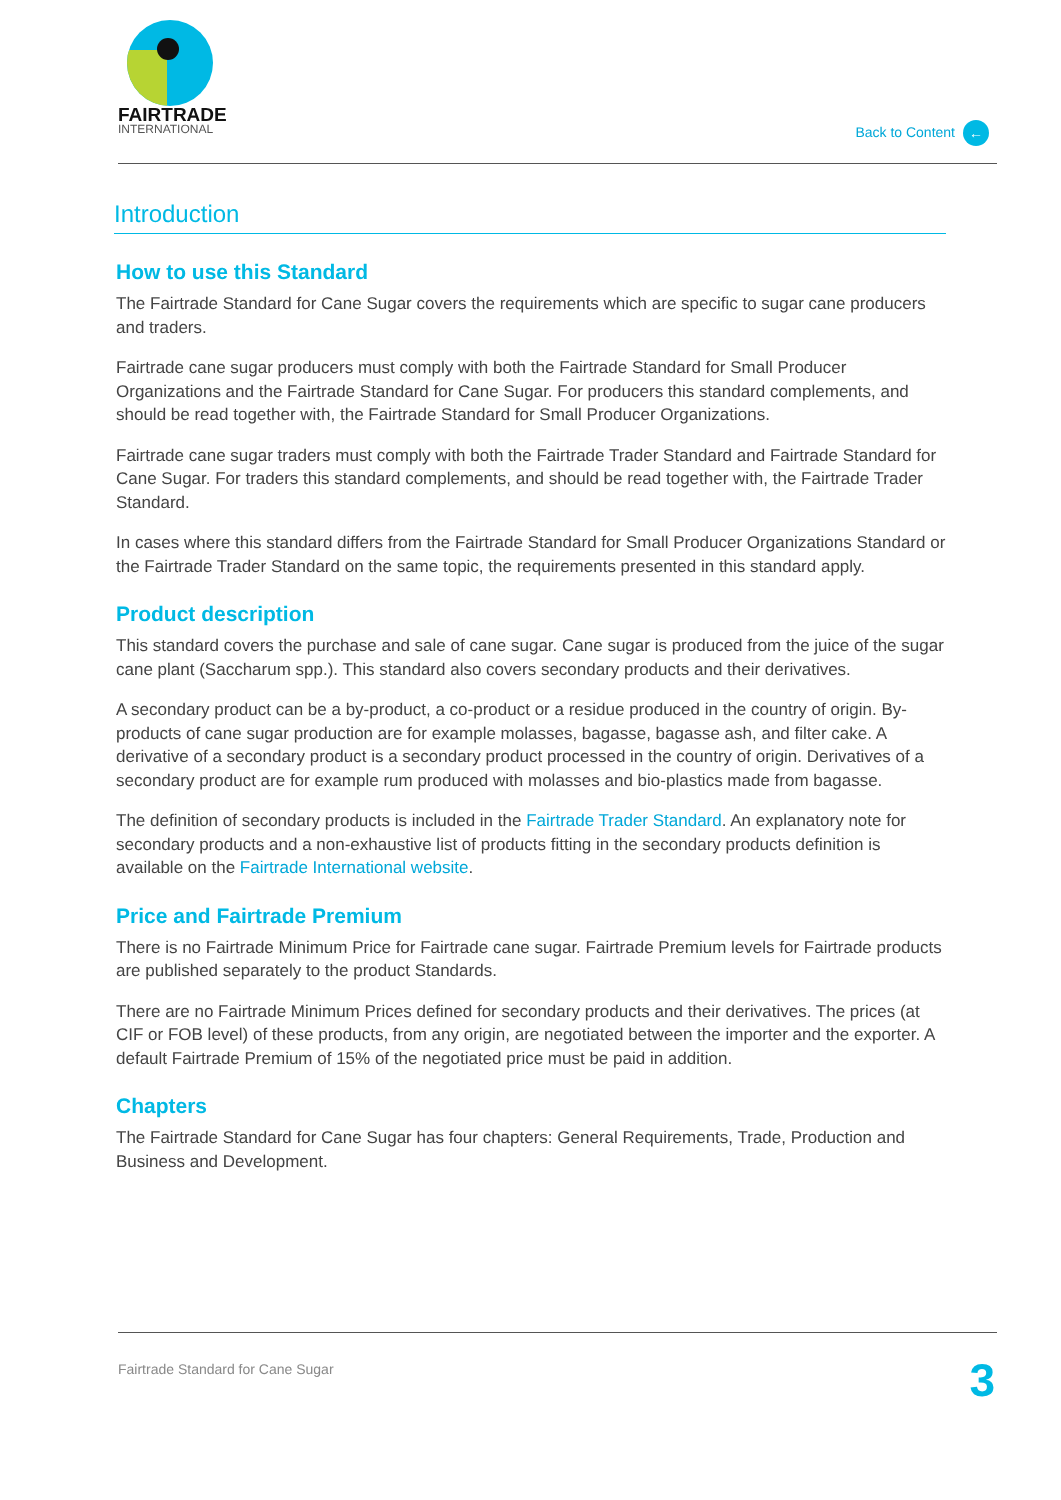FAIRTRADE
INTERNATIONAL
Back to Content ←
Introduction
How to use this Standard
The Fairtrade Standard for Cane Sugar covers the requirements which are specific to sugar cane producers and traders.
Fairtrade cane sugar producers must comply with both the Fairtrade Standard for Small Producer Organizations and the Fairtrade Standard for Cane Sugar. For producers this standard complements, and should be read together with, the Fairtrade Standard for Small Producer Organizations.
Fairtrade cane sugar traders must comply with both the Fairtrade Trader Standard and Fairtrade Standard for Cane Sugar. For traders this standard complements, and should be read together with, the Fairtrade Trader Standard.
In cases where this standard differs from the Fairtrade Standard for Small Producer Organizations Standard or the Fairtrade Trader Standard on the same topic, the requirements presented in this standard apply.
Product description
This standard covers the purchase and sale of cane sugar. Cane sugar is produced from the juice of the sugar cane plant (Saccharum spp.). This standard also covers secondary products and their derivatives.
A secondary product can be a by-product, a co-product or a residue produced in the country of origin. By-products of cane sugar production are for example molasses, bagasse, bagasse ash, and filter cake. A derivative of a secondary product is a secondary product processed in the country of origin. Derivatives of a secondary product are for example rum produced with molasses and bio-plastics made from bagasse.
The definition of secondary products is included in the Fairtrade Trader Standard. An explanatory note for secondary products and a non-exhaustive list of products fitting in the secondary products definition is available on the Fairtrade International website.
Price and Fairtrade Premium
There is no Fairtrade Minimum Price for Fairtrade cane sugar. Fairtrade Premium levels for Fairtrade products are published separately to the product Standards.
There are no Fairtrade Minimum Prices defined for secondary products and their derivatives. The prices (at CIF or FOB level) of these products, from any origin, are negotiated between the importer and the exporter. A default Fairtrade Premium of 15% of the negotiated price must be paid in addition.
Chapters
The Fairtrade Standard for Cane Sugar has four chapters: General Requirements, Trade, Production and Business and Development.
Fairtrade Standard for Cane Sugar 3